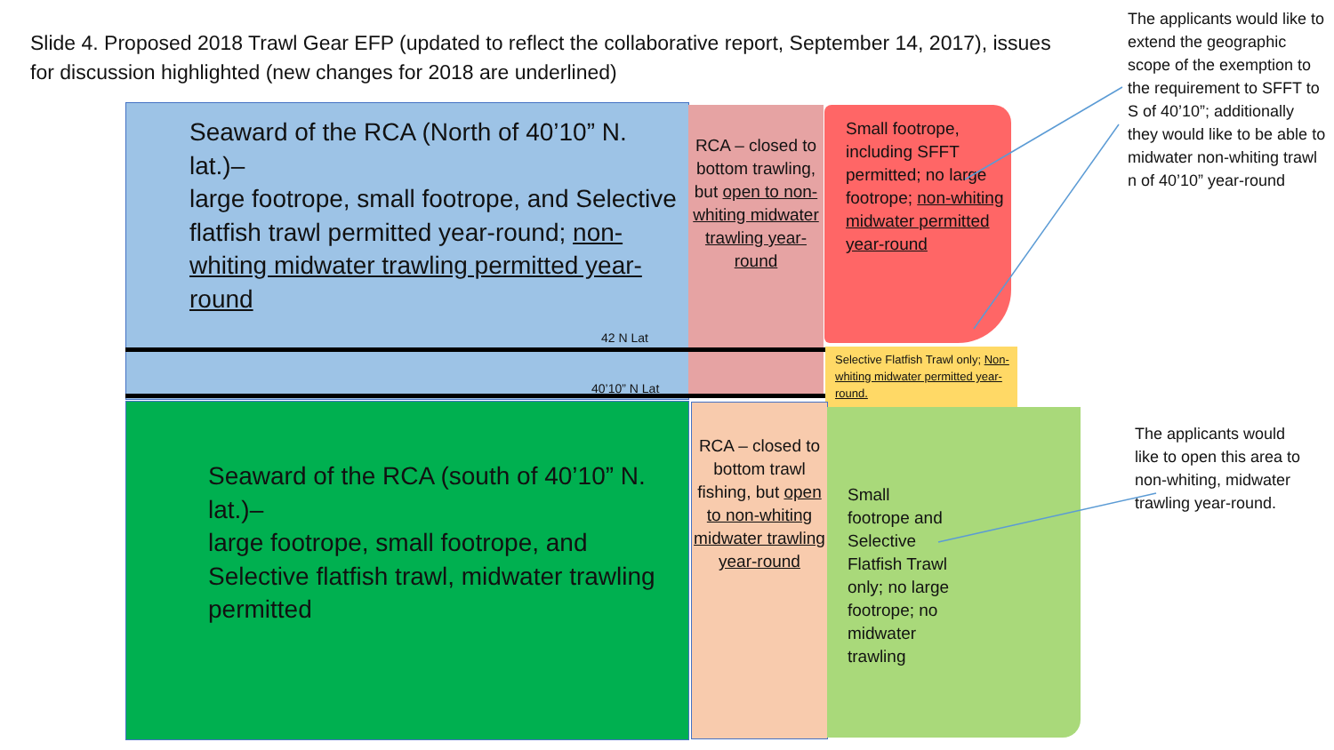Slide 4. Proposed 2018 Trawl Gear EFP (updated to reflect the collaborative report, September 14, 2017), issues for discussion highlighted (new changes for 2018 are underlined)
The applicants would like to extend the geographic scope of the exemption to the requirement to SFFT to S of 40’10”; additionally they would like to be able to midwater non-whiting trawl n of 40’10” year-round
Seaward of the RCA (North of 40’10” N. lat.)–
large footrope, small footrope, and Selective flatfish trawl permitted year-round; non-whiting midwater trawling permitted year-round
42 N Lat
40’10” N Lat
RCA – closed to bottom trawling, but open to non-whiting midwater trawling year-round
Small footrope, including SFFT permitted; no large footrope; non-whiting midwater permitted year-round
Selective Flatfish Trawl only; Non-whiting midwater permitted year-round.
Seaward of the RCA (south of 40’10” N. lat.)–
large footrope, small footrope, and Selective flatfish trawl, midwater trawling permitted
RCA – closed to bottom trawl fishing, but open to non-whiting midwater trawling year-round
Small footrope and Selective Flatfish Trawl only; no large footrope; no midwater trawling
The applicants would like to open this area to non-whiting, midwater trawling year-round.